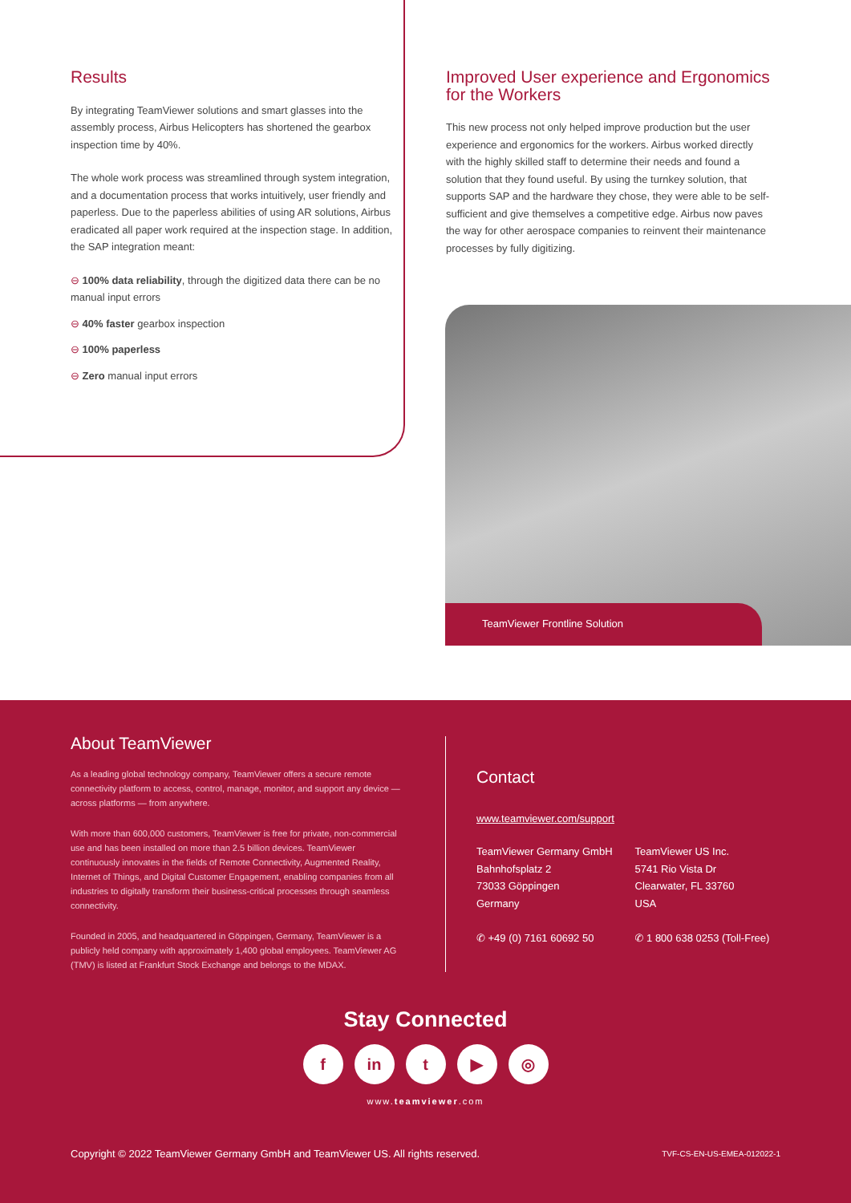Results
By integrating TeamViewer solutions and smart glasses into the assembly process, Airbus Helicopters has shortened the gearbox inspection time by 40%.
The whole work process was streamlined through system integration, and a documentation process that works intuitively, user friendly and paperless. Due to the paperless abilities of using AR solutions, Airbus eradicated all paper work required at the inspection stage. In addition, the SAP integration meant:
⊖ 100% data reliability, through the digitized data there can be no manual input errors
⊖ 40% faster gearbox inspection
⊖ 100% paperless
⊖ Zero manual input errors
Improved User experience and Ergonomics for the Workers
This new process not only helped improve production but the user experience and ergonomics for the workers. Airbus worked directly with the highly skilled staff to determine their needs and found a solution that they found useful. By using the turnkey solution, that supports SAP and the hardware they chose, they were able to be self-sufficient and give themselves a competitive edge. Airbus now paves the way for other aerospace companies to reinvent their maintenance processes by fully digitizing.
TeamViewer Frontline Solution
About TeamViewer
As a leading global technology company, TeamViewer offers a secure remote connectivity platform to access, control, manage, monitor, and support any device — across platforms — from anywhere.
With more than 600,000 customers, TeamViewer is free for private, non-commercial use and has been installed on more than 2.5 billion devices. TeamViewer continuously innovates in the fields of Remote Connectivity, Augmented Reality, Internet of Things, and Digital Customer Engagement, enabling companies from all industries to digitally transform their business-critical processes through seamless connectivity.
Founded in 2005, and headquartered in Göppingen, Germany, TeamViewer is a publicly held company with approximately 1,400 global employees. TeamViewer AG (TMV) is listed at Frankfurt Stock Exchange and belongs to the MDAX.
Contact
www.teamviewer.com/support
TeamViewer Germany GmbH
Bahnhofsplatz 2
73033 Göppingen
Germany
✆ +49 (0) 7161 60692 50
TeamViewer US Inc.
5741 Rio Vista Dr
Clearwater, FL 33760
USA
✆ 1 800 638 0253 (Toll-Free)
Stay Connected
f in t ▶ ◎
www.teamviewer.com
Copyright © 2022 TeamViewer Germany GmbH and TeamViewer US. All rights reserved. TVF-CS-EN-US-EMEA-012022-1